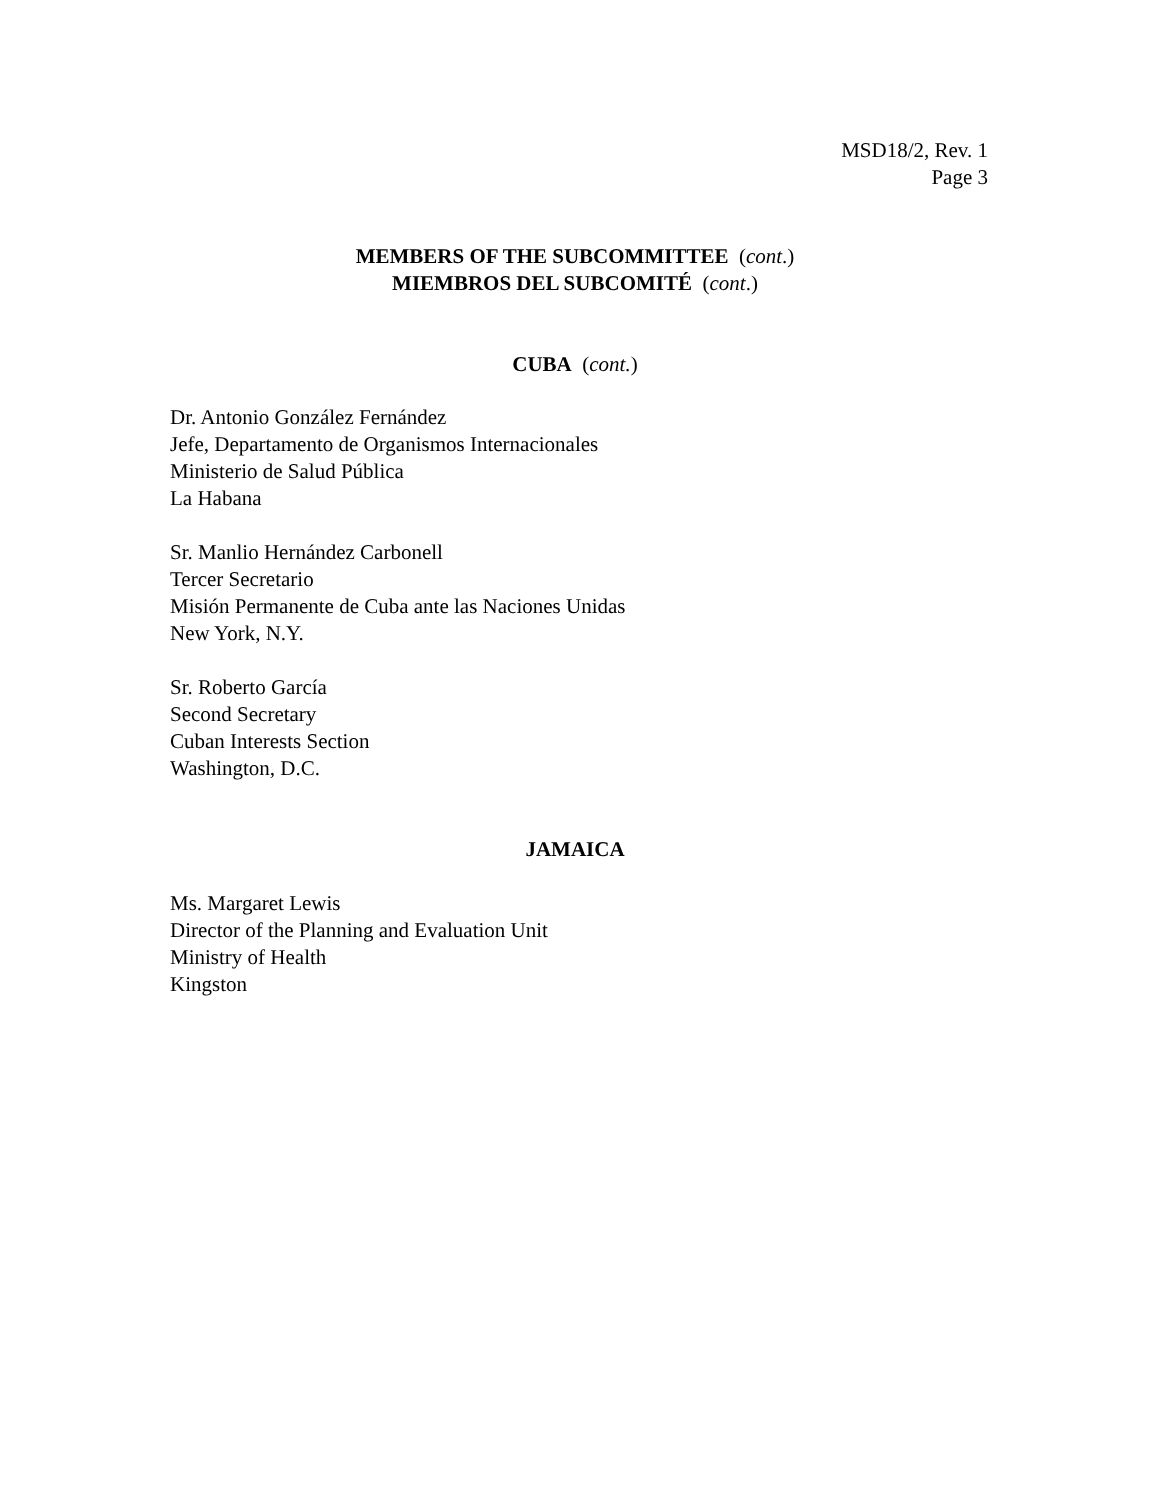MSD18/2, Rev. 1
Page 3
MEMBERS OF THE SUBCOMMITTEE (cont.)
MIEMBROS DEL SUBCOMITÉ (cont.)
CUBA (cont.)
Dr. Antonio González Fernández
Jefe, Departamento de Organismos Internacionales
Ministerio de Salud Pública
La Habana
Sr. Manlio Hernández Carbonell
Tercer Secretario
Misión Permanente de Cuba ante las Naciones Unidas
New York, N.Y.
Sr. Roberto García
Second Secretary
Cuban Interests Section
Washington, D.C.
JAMAICA
Ms. Margaret Lewis
Director of the Planning and Evaluation Unit
Ministry of Health
Kingston